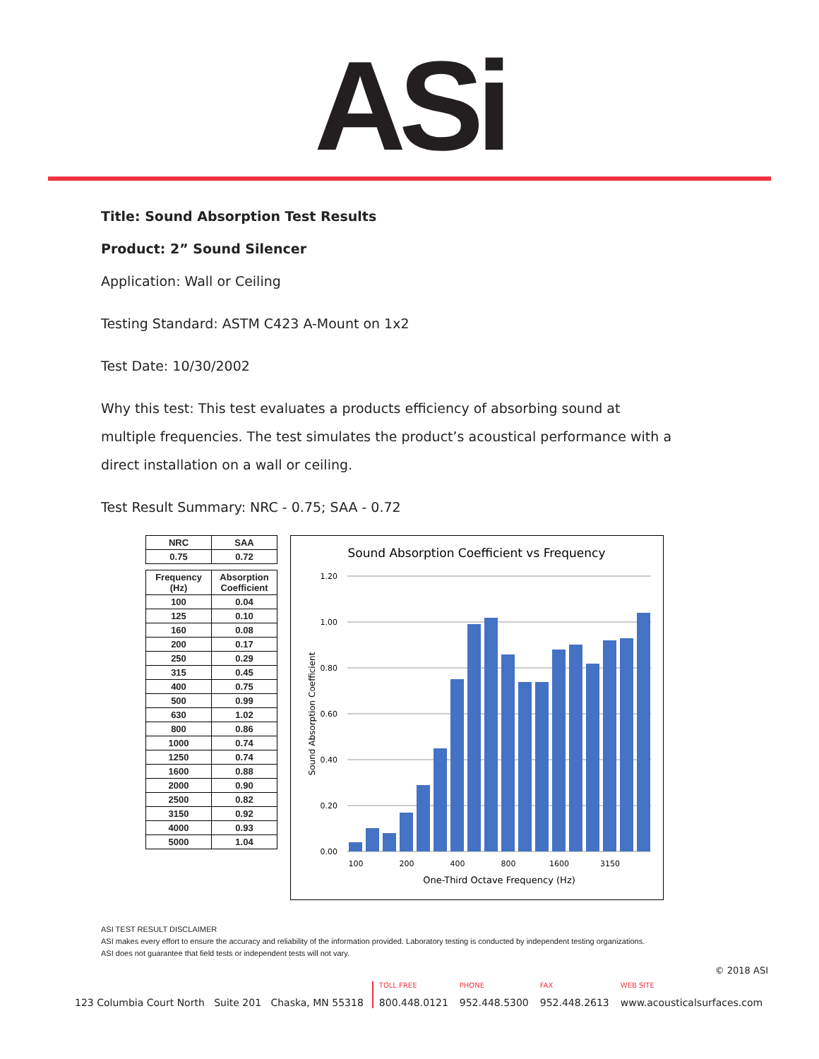ASi
Title: Sound Absorption Test Results
Product: 2” Sound Silencer
Application: Wall or Ceiling
Testing Standard: ASTM C423 A-Mount on 1x2
Test Date: 10/30/2002
Why this test: This test evaluates a products efficiency of absorbing sound at multiple frequencies. The test simulates the product’s acoustical performance with a direct installation on a wall or ceiling.
Test Result Summary: NRC - 0.75; SAA - 0.72
| NRC | SAA |
| --- | --- |
| 0.75 | 0.72 |
| Frequency (Hz) | Absorption Coefficient |
| --- | --- |
| 100 | 0.04 |
| 125 | 0.10 |
| 160 | 0.08 |
| 200 | 0.17 |
| 250 | 0.29 |
| 315 | 0.45 |
| 400 | 0.75 |
| 500 | 0.99 |
| 630 | 1.02 |
| 800 | 0.86 |
| 1000 | 0.74 |
| 1250 | 0.74 |
| 1600 | 0.88 |
| 2000 | 0.90 |
| 2500 | 0.82 |
| 3150 | 0.92 |
| 4000 | 0.93 |
| 5000 | 1.04 |
Sound Absorption Coefficient vs Frequency
1.20
1.00
0.80
0.60
0.40
0.20
0.00
100
200
400
800
1600
3150
One-Third Octave Frequency (Hz)
Sound Absorption Coefficient
ASI TEST RESULT DISCLAIMER
ASI makes every effort to ensure the accuracy and reliability of the information provided. Laboratory testing is conducted by independent testing organizations.
ASI does not guarantee that field tests or independent tests will not vary.
© 2018 ASI
123 Columbia Court North Suite 201 Chaska, MN 55318
TOLL FREE
800.448.0121
PHONE
952.448.5300
FAX
952.448.2613
WEB SITE
www.acousticalsurfaces.com